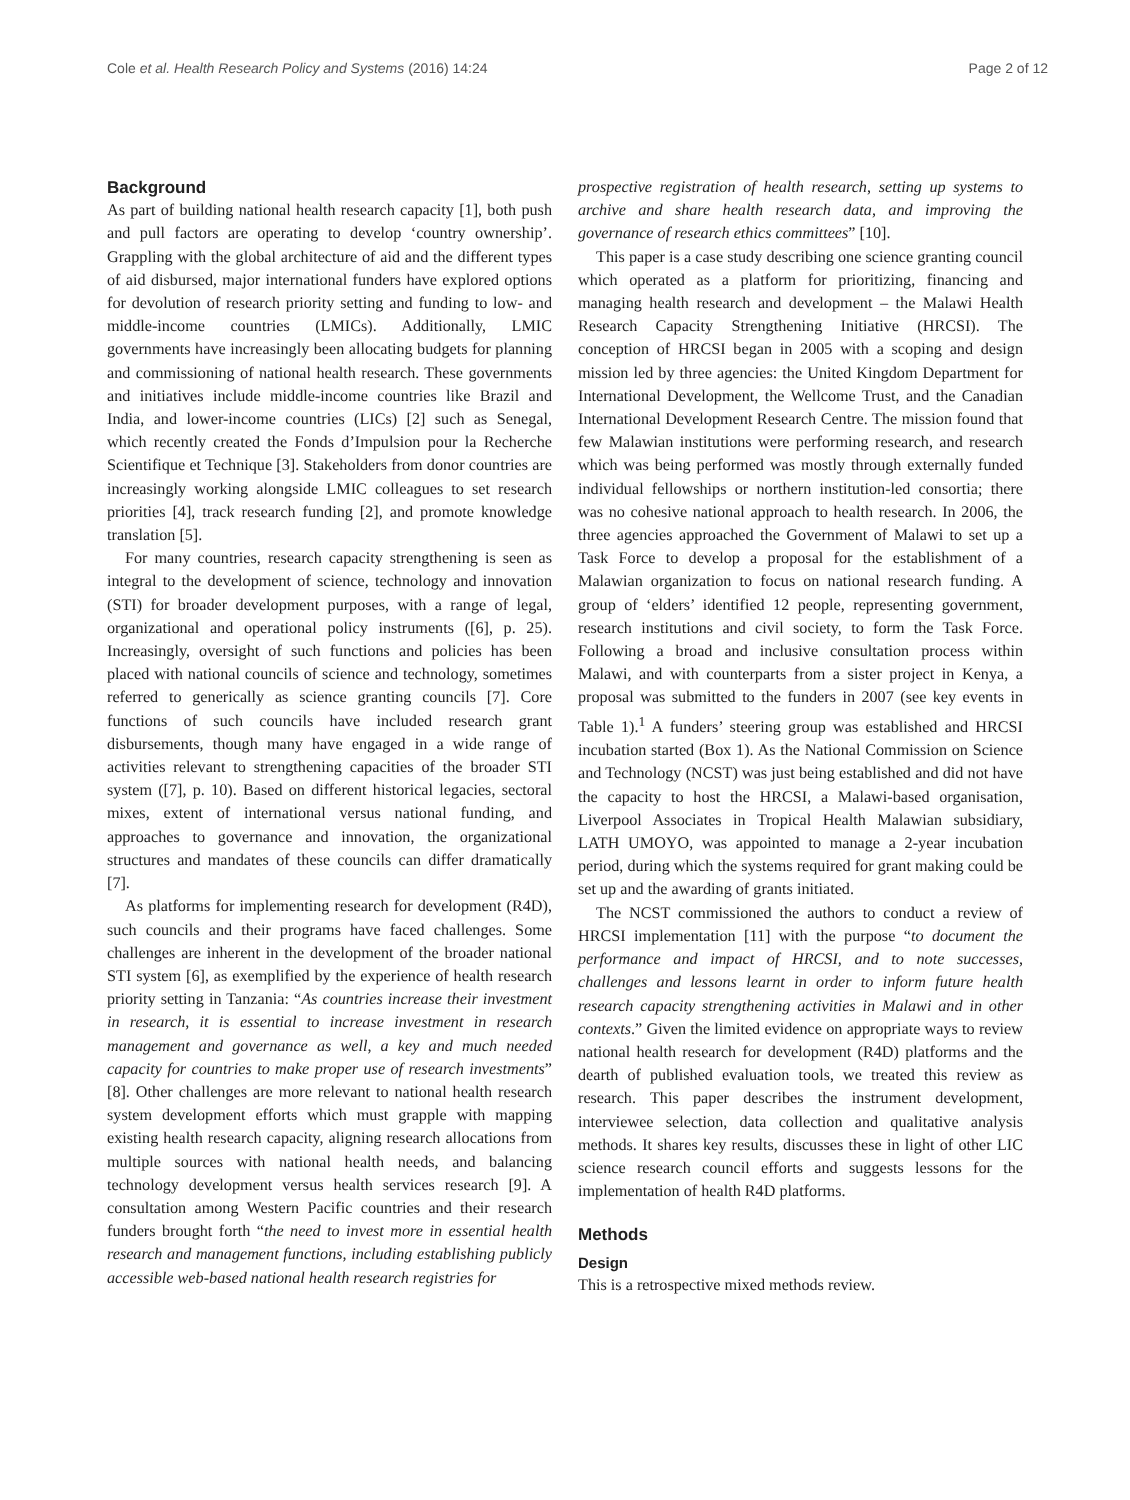Cole et al. Health Research Policy and Systems (2016) 14:24 Page 2 of 12
Background
As part of building national health research capacity [1], both push and pull factors are operating to develop ‘country ownership’. Grappling with the global architecture of aid and the different types of aid disbursed, major international funders have explored options for devolution of research priority setting and funding to low- and middle-income countries (LMICs). Additionally, LMIC governments have increasingly been allocating budgets for planning and commissioning of national health research. These governments and initiatives include middle-income countries like Brazil and India, and lower-income countries (LICs) [2] such as Senegal, which recently created the Fonds d’Impulsion pour la Recherche Scientifique et Technique [3]. Stakeholders from donor countries are increasingly working alongside LMIC colleagues to set research priorities [4], track research funding [2], and promote knowledge translation [5].
For many countries, research capacity strengthening is seen as integral to the development of science, technology and innovation (STI) for broader development purposes, with a range of legal, organizational and operational policy instruments ([6], p. 25). Increasingly, oversight of such functions and policies has been placed with national councils of science and technology, sometimes referred to generically as science granting councils [7]. Core functions of such councils have included research grant disbursements, though many have engaged in a wide range of activities relevant to strengthening capacities of the broader STI system ([7], p. 10). Based on different historical legacies, sectoral mixes, extent of international versus national funding, and approaches to governance and innovation, the organizational structures and mandates of these councils can differ dramatically [7].
As platforms for implementing research for development (R4D), such councils and their programs have faced challenges. Some challenges are inherent in the development of the broader national STI system [6], as exemplified by the experience of health research priority setting in Tanzania: “As countries increase their investment in research, it is essential to increase investment in research management and governance as well, a key and much needed capacity for countries to make proper use of research investments” [8]. Other challenges are more relevant to national health research system development efforts which must grapple with mapping existing health research capacity, aligning research allocations from multiple sources with national health needs, and balancing technology development versus health services research [9]. A consultation among Western Pacific countries and their research funders brought forth “the need to invest more in essential health research and management functions, including establishing publicly accessible web-based national health research registries for
prospective registration of health research, setting up systems to archive and share health research data, and improving the governance of research ethics committees” [10].
This paper is a case study describing one science granting council which operated as a platform for prioritizing, financing and managing health research and development – the Malawi Health Research Capacity Strengthening Initiative (HRCSI). The conception of HRCSI began in 2005 with a scoping and design mission led by three agencies: the United Kingdom Department for International Development, the Wellcome Trust, and the Canadian International Development Research Centre. The mission found that few Malawian institutions were performing research, and research which was being performed was mostly through externally funded individual fellowships or northern institution-led consortia; there was no cohesive national approach to health research. In 2006, the three agencies approached the Government of Malawi to set up a Task Force to develop a proposal for the establishment of a Malawian organization to focus on national research funding. A group of ‘elders’ identified 12 people, representing government, research institutions and civil society, to form the Task Force. Following a broad and inclusive consultation process within Malawi, and with counterparts from a sister project in Kenya, a proposal was submitted to the funders in 2007 (see key events in Table 1).<sup>1</sup> A funders’ steering group was established and HRCSI incubation started (Box 1). As the National Commission on Science and Technology (NCST) was just being established and did not have the capacity to host the HRCSI, a Malawi-based organisation, Liverpool Associates in Tropical Health Malawian subsidiary, LATH UMOYO, was appointed to manage a 2-year incubation period, during which the systems required for grant making could be set up and the awarding of grants initiated.
The NCST commissioned the authors to conduct a review of HRCSI implementation [11] with the purpose “to document the performance and impact of HRCSI, and to note successes, challenges and lessons learnt in order to inform future health research capacity strengthening activities in Malawi and in other contexts.” Given the limited evidence on appropriate ways to review national health research for development (R4D) platforms and the dearth of published evaluation tools, we treated this review as research. This paper describes the instrument development, interviewee selection, data collection and qualitative analysis methods. It shares key results, discusses these in light of other LIC science research council efforts and suggests lessons for the implementation of health R4D platforms.
Methods
Design
This is a retrospective mixed methods review.